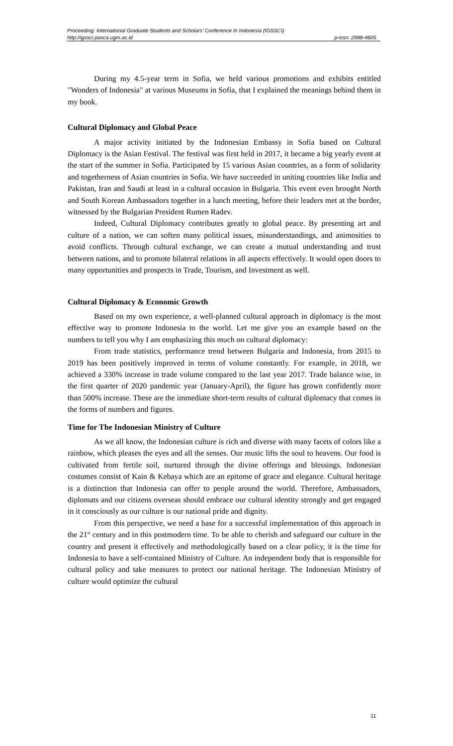Proceeding: International Graduate Students and Scholars’ Conference In Indonesia (IGSSCI)
http://igssci.pasca.ugm.ac.id p-issn: 2988-4605
During my 4.5-year term in Sofia, we held various promotions and exhibits entitled "Wonders of Indonesia" at various Museums in Sofia, that I explained the meanings behind them in my book.
Cultural Diplomacy and Global Peace
A major activity initiated by the Indonesian Embassy in Sofia based on Cultural Diplomacy is the Asian Festival. The festival was first held in 2017, it became a big yearly event at the start of the summer in Sofia. Participated by 15 various Asian countries, as a form of solidarity and togetherness of Asian countries in Sofia. We have succeeded in uniting countries like India and Pakistan, Iran and Saudi at least in a cultural occasion in Bulgaria. This event even brought North and South Korean Ambassadors together in a lunch meeting, before their leaders met at the border, witnessed by the Bulgarian President Rumen Radev.
Indeed, Cultural Diplomacy contributes greatly to global peace. By presenting art and culture of a nation, we can soften many political issues, misunderstandings, and animosities to avoid conflicts. Through cultural exchange, we can create a mutual understanding and trust between nations, and to promote bilateral relations in all aspects effectively. It would open doors to many opportunities and prospects in Trade, Tourism, and Investment as well.
Cultural Diplomacy & Economic Growth
Based on my own experience, a well-planned cultural approach in diplomacy is the most effective way to promote Indonesia to the world. Let me give you an example based on the numbers to tell you why I am emphasizing this much on cultural diplomacy:
From trade statistics, performance trend between Bulgaria and Indonesia, from 2015 to 2019 has been positively improved in terms of volume constantly. For example, in 2018, we achieved a 330% increase in trade volume compared to the last year 2017. Trade balance wise, in the first quarter of 2020 pandemic year (January-April), the figure has grown confidently more than 500% increase. These are the immediate short-term results of cultural diplomacy that comes in the forms of numbers and figures.
Time for The Indonesian Ministry of Culture
As we all know, the Indonesian culture is rich and diverse with many facets of colors like a rainbow, which pleases the eyes and all the senses. Our music lifts the soul to heavens. Our food is cultivated from fertile soil, nurtured through the divine offerings and blessings. Indonesian costumes consist of Kain & Kebaya which are an epitome of grace and elegance. Cultural heritage is a distinction that Indonesia can offer to people around the world. Therefore, Ambassadors, diplomats and our citizens overseas should embrace our cultural identity strongly and get engaged in it consciously as our culture is our national pride and dignity.
From this perspective, we need a base for a successful implementation of this approach in the 21<sup>st</sup> century and in this postmodern time. To be able to cherish and safeguard our culture in the country and present it effectively and methodologically based on a clear policy, it is the time for Indonesia to have a self-contained Ministry of Culture. An independent body that is responsible for cultural policy and take measures to protect our national heritage. The Indonesian Ministry of culture would optimize the cultural
11